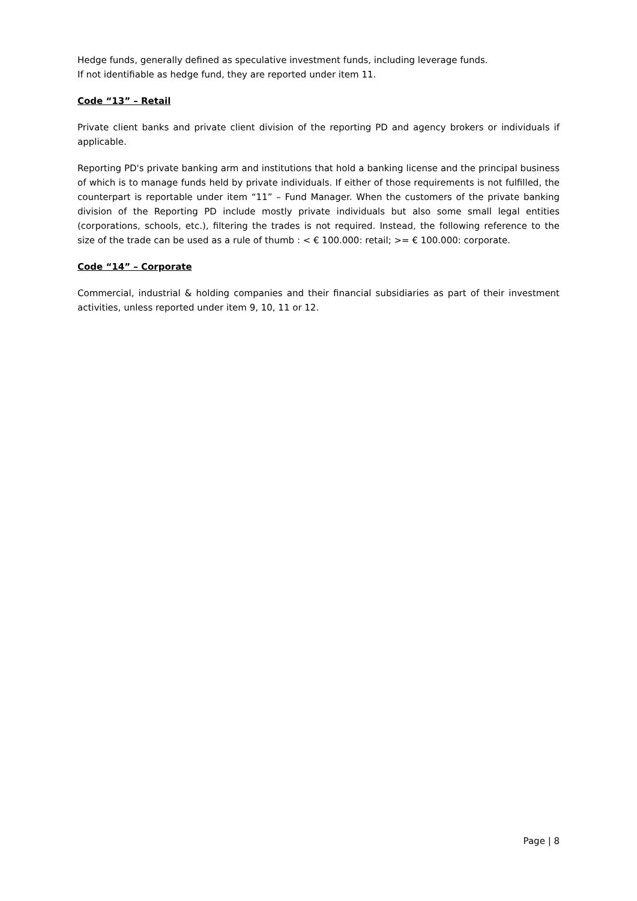Hedge funds, generally defined as speculative investment funds, including leverage funds.
If not identifiable as hedge fund, they are reported under item 11.
Code “13” – Retail
Private client banks and private client division of the reporting PD and agency brokers or individuals if applicable.
Reporting PD's private banking arm and institutions that hold a banking license and the principal business of which is to manage funds held by private individuals. If either of those requirements is not fulfilled, the counterpart is reportable under item “11” – Fund Manager. When the customers of the private banking division of the Reporting PD include mostly private individuals but also some small legal entities (corporations, schools, etc.), filtering the trades is not required. Instead, the following reference to the size of the trade can be used as a rule of thumb : < € 100.000: retail; >= € 100.000: corporate.
Code “14” – Corporate
Commercial, industrial & holding companies and their financial subsidiaries as part of their investment activities, unless reported under item 9, 10, 11 or 12.
Page | 8